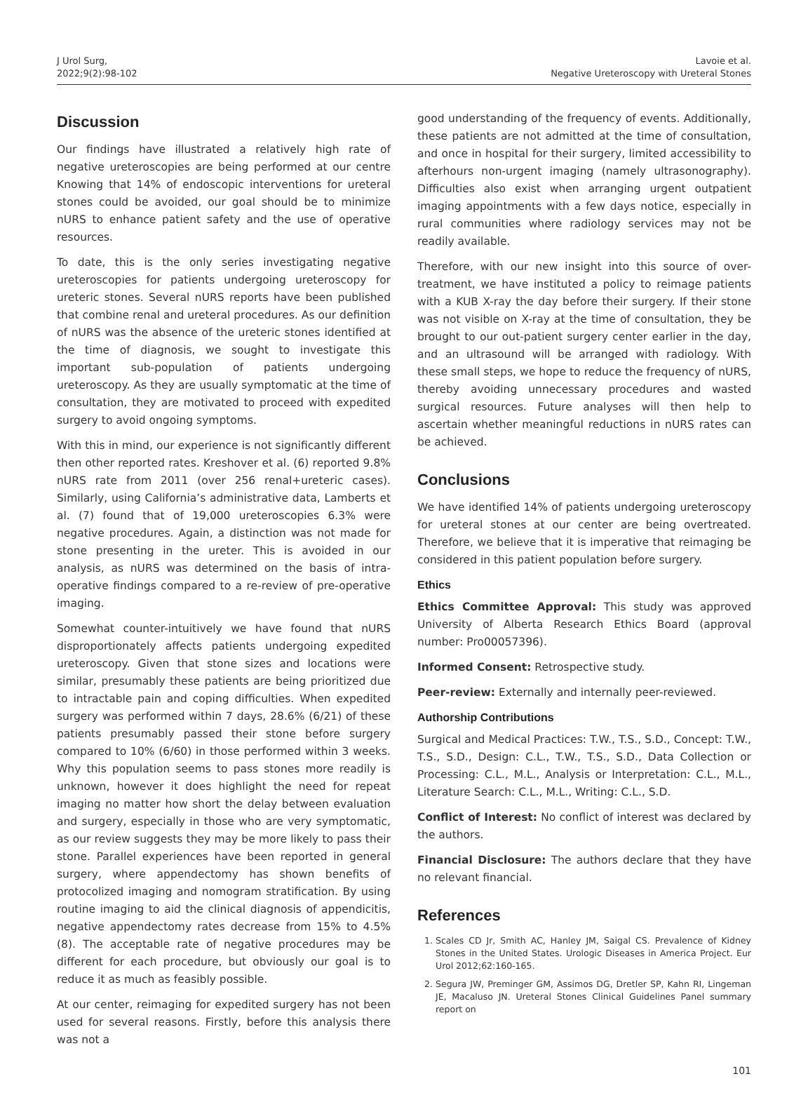J Urol Surg,
2022;9(2):98-102
Lavoie et al.
Negative Ureteroscopy with Ureteral Stones
Discussion
Our findings have illustrated a relatively high rate of negative ureteroscopies are being performed at our centre Knowing that 14% of endoscopic interventions for ureteral stones could be avoided, our goal should be to minimize nURS to enhance patient safety and the use of operative resources.
To date, this is the only series investigating negative ureteroscopies for patients undergoing ureteroscopy for ureteric stones. Several nURS reports have been published that combine renal and ureteral procedures. As our definition of nURS was the absence of the ureteric stones identified at the time of diagnosis, we sought to investigate this important sub-population of patients undergoing ureteroscopy. As they are usually symptomatic at the time of consultation, they are motivated to proceed with expedited surgery to avoid ongoing symptoms.
With this in mind, our experience is not significantly different then other reported rates. Kreshover et al. (6) reported 9.8% nURS rate from 2011 (over 256 renal+ureteric cases). Similarly, using California’s administrative data, Lamberts et al. (7) found that of 19,000 ureteroscopies 6.3% were negative procedures. Again, a distinction was not made for stone presenting in the ureter. This is avoided in our analysis, as nURS was determined on the basis of intra-operative findings compared to a re-review of pre-operative imaging.
Somewhat counter-intuitively we have found that nURS disproportionately affects patients undergoing expedited ureteroscopy. Given that stone sizes and locations were similar, presumably these patients are being prioritized due to intractable pain and coping difficulties. When expedited surgery was performed within 7 days, 28.6% (6/21) of these patients presumably passed their stone before surgery compared to 10% (6/60) in those performed within 3 weeks. Why this population seems to pass stones more readily is unknown, however it does highlight the need for repeat imaging no matter how short the delay between evaluation and surgery, especially in those who are very symptomatic, as our review suggests they may be more likely to pass their stone. Parallel experiences have been reported in general surgery, where appendectomy has shown benefits of protocolized imaging and nomogram stratification. By using routine imaging to aid the clinical diagnosis of appendicitis, negative appendectomy rates decrease from 15% to 4.5% (8). The acceptable rate of negative procedures may be different for each procedure, but obviously our goal is to reduce it as much as feasibly possible.
At our center, reimaging for expedited surgery has not been used for several reasons. Firstly, before this analysis there was not a
good understanding of the frequency of events. Additionally, these patients are not admitted at the time of consultation, and once in hospital for their surgery, limited accessibility to afterhours non-urgent imaging (namely ultrasonography). Difficulties also exist when arranging urgent outpatient imaging appointments with a few days notice, especially in rural communities where radiology services may not be readily available.
Therefore, with our new insight into this source of over-treatment, we have instituted a policy to reimage patients with a KUB X-ray the day before their surgery. If their stone was not visible on X-ray at the time of consultation, they be brought to our out-patient surgery center earlier in the day, and an ultrasound will be arranged with radiology. With these small steps, we hope to reduce the frequency of nURS, thereby avoiding unnecessary procedures and wasted surgical resources. Future analyses will then help to ascertain whether meaningful reductions in nURS rates can be achieved.
Conclusions
We have identified 14% of patients undergoing ureteroscopy for ureteral stones at our center are being overtreated. Therefore, we believe that it is imperative that reimaging be considered in this patient population before surgery.
Ethics
Ethics Committee Approval: This study was approved University of Alberta Research Ethics Board (approval number: Pro00057396).
Informed Consent: Retrospective study.
Peer-review: Externally and internally peer-reviewed.
Authorship Contributions
Surgical and Medical Practices: T.W., T.S., S.D., Concept: T.W., T.S., S.D., Design: C.L., T.W., T.S., S.D., Data Collection or Processing: C.L., M.L., Analysis or Interpretation: C.L., M.L., Literature Search: C.L., M.L., Writing: C.L., S.D.
Conflict of Interest: No conflict of interest was declared by the authors.
Financial Disclosure: The authors declare that they have no relevant financial.
References
1. Scales CD Jr, Smith AC, Hanley JM, Saigal CS. Prevalence of Kidney Stones in the United States. Urologic Diseases in America Project. Eur Urol 2012;62:160-165.
2. Segura JW, Preminger GM, Assimos DG, Dretler SP, Kahn RI, Lingeman JE, Macaluso JN. Ureteral Stones Clinical Guidelines Panel summary report on
101